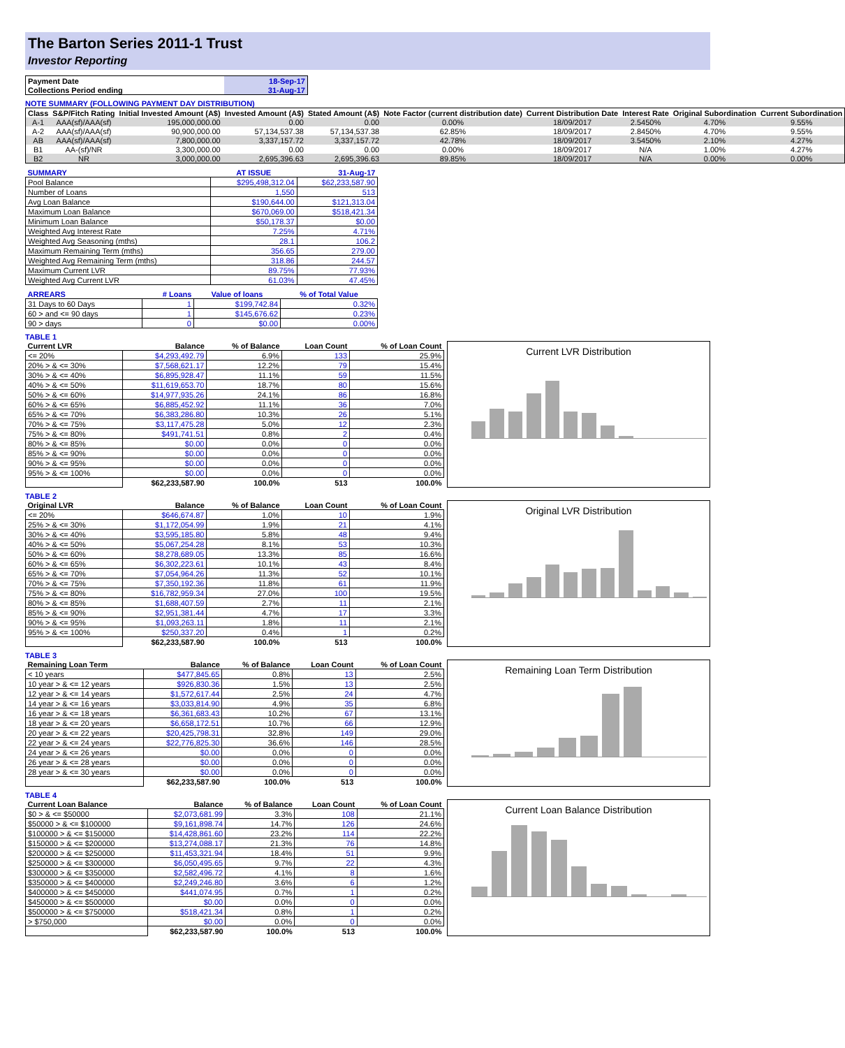The Barton Series 2011-1 Trust
Investor Reporting
| Payment Date | 18-Sep-17 |
| Collections Period ending | 31-Aug-17 |
NOTE SUMMARY (FOLLOWING PAYMENT DAY DISTRIBUTION)
| Class | S&P/Fitch Rating | Initial Invested Amount (A$) | Invested Amount (A$) | Stated Amount (A$) | Note Factor (current distribution date) | Current Distribution Date | Interest Rate | Original Subordination | Current Subordination |
| --- | --- | --- | --- | --- | --- | --- | --- | --- | --- |
| A-1 | AAA(sf)/AAA(sf) | 195,000,000.00 | 0.00 | 0.00 | 0.00% | 18/09/2017 | 2.5450% | 4.70% | 9.55% |
| A-2 | AAA(sf)/AAA(sf) | 90,900,000.00 | 57,134,537.38 | 57,134,537.38 | 62.85% | 18/09/2017 | 2.8450% | 4.70% | 9.55% |
| AB | AAA(sf)/AAA(sf) | 7,800,000.00 | 3,337,157.72 | 3,337,157.72 | 42.78% | 18/09/2017 | 3.5450% | 2.10% | 4.27% |
| B1 | AA-(sf)/NR | 3,300,000.00 | 0.00 | 0.00 | 0.00% | 18/09/2017 | N/A | 1.00% | 4.27% |
| B2 | NR | 3,000,000.00 | 2,695,396.63 | 2,695,396.63 | 89.85% | 18/09/2017 | N/A | 0.00% | 0.00% |
| SUMMARY | AT ISSUE | 31-Aug-17 |
| --- | --- | --- |
| Pool Balance | $295,498,312.04 | $62,233,587.90 |
| Number of Loans | 1,550 | 513 |
| Avg Loan Balance | $190,644.00 | $121,313.04 |
| Maximum Loan Balance | $670,069.00 | $518,421.34 |
| Minimum Loan Balance | $50,178.37 | $0.00 |
| Weighted Avg Interest Rate | 7.25% | 4.71% |
| Weighted Avg Seasoning (mths) | 28.1 | 106.2 |
| Maximum Remaining Term (mths) | 356.65 | 279.00 |
| Weighted Avg Remaining Term (mths) | 318.86 | 244.57 |
| Maximum Current LVR | 89.75% | 77.93% |
| Weighted Avg Current LVR | 61.03% | 47.45% |
| ARREARS | # Loans | Value of loans | % of Total Value |
| --- | --- | --- | --- |
| 31 Days to 60 Days | 1 | $199,742.84 | 0.32% |
| 60 > and <= 90 days | 1 | $145,676.62 | 0.23% |
| 90 > days | 0 | $0.00 | 0.00% |
TABLE 1
| Current LVR | Balance | % of Balance | Loan Count | % of Loan Count |
| --- | --- | --- | --- | --- |
| <= 20% | $4,293,492.79 | 6.9% | 133 | 25.9% |
| 20% > & <= 30% | $7,568,621.17 | 12.2% | 79 | 15.4% |
| 30% > & <= 40% | $6,895,928.47 | 11.1% | 59 | 11.5% |
| 40% > & <= 50% | $11,619,653.70 | 18.7% | 80 | 15.6% |
| 50% > & <= 60% | $14,977,935.26 | 24.1% | 86 | 16.8% |
| 60% > & <= 65% | $6,885,452.92 | 11.1% | 36 | 7.0% |
| 65% > & <= 70% | $6,383,286.80 | 10.3% | 26 | 5.1% |
| 70% > & <= 75% | $3,117,475.28 | 5.0% | 12 | 2.3% |
| 75% > & <= 80% | $491,741.51 | 0.8% | 2 | 0.4% |
| 80% > & <= 85% | $0.00 | 0.0% | 0 | 0.0% |
| 85% > & <= 90% | $0.00 | 0.0% | 0 | 0.0% |
| 90% > & <= 95% | $0.00 | 0.0% | 0 | 0.0% |
| 95% > & <= 100% | $0.00 | 0.0% | 0 | 0.0% |
| | $62,233,587.90 | 100.0% | 513 | 100.0% |
Current LVR Distribution
TABLE 2
| Original LVR | Balance | % of Balance | Loan Count | % of Loan Count |
| --- | --- | --- | --- | --- |
| <= 20% | $646,674.87 | 1.0% | 10 | 1.9% |
| 25% > & <= 30% | $1,172,054.99 | 1.9% | 21 | 4.1% |
| 30% > & <= 40% | $3,595,185.80 | 5.8% | 48 | 9.4% |
| 40% > & <= 50% | $5,067,254.28 | 8.1% | 53 | 10.3% |
| 50% > & <= 60% | $8,278,689.05 | 13.3% | 85 | 16.6% |
| 60% > & <= 65% | $6,302,223.61 | 10.1% | 43 | 8.4% |
| 65% > & <= 70% | $7,054,964.26 | 11.3% | 52 | 10.1% |
| 70% > & <= 75% | $7,350,192.36 | 11.8% | 61 | 11.9% |
| 75% > & <= 80% | $16,782,959.34 | 27.0% | 100 | 19.5% |
| 80% > & <= 85% | $1,688,407.59 | 2.7% | 11 | 2.1% |
| 85% > & <= 90% | $2,951,381.44 | 4.7% | 17 | 3.3% |
| 90% > & <= 95% | $1,093,263.11 | 1.8% | 11 | 2.1% |
| 95% > & <= 100% | $250,337.20 | 0.4% | 1 | 0.2% |
| | $62,233,587.90 | 100.0% | 513 | 100.0% |
Original LVR Distribution
TABLE 3
| Remaining Loan Term | Balance | % of Balance | Loan Count | % of Loan Count |
| --- | --- | --- | --- | --- |
| < 10 years | $477,845.65 | 0.8% | 13 | 2.5% |
| 10 year > & <= 12 years | $926,830.36 | 1.5% | 13 | 2.5% |
| 12 year > & <= 14 years | $1,572,617.44 | 2.5% | 24 | 4.7% |
| 14 year > & <= 16 years | $3,033,814.90 | 4.9% | 35 | 6.8% |
| 16 year > & <= 18 years | $6,361,683.43 | 10.2% | 67 | 13.1% |
| 18 year > & <= 20 years | $6,658,172.51 | 10.7% | 66 | 12.9% |
| 20 year > & <= 22 years | $20,425,798.31 | 32.8% | 149 | 29.0% |
| 22 year > & <= 24 years | $22,776,825.30 | 36.6% | 146 | 28.5% |
| 24 year > & <= 26 years | $0.00 | 0.0% | 0 | 0.0% |
| 26 year > & <= 28 years | $0.00 | 0.0% | 0 | 0.0% |
| 28 year > & <= 30 years | $0.00 | 0.0% | 0 | 0.0% |
| | $62,233,587.90 | 100.0% | 513 | 100.0% |
Remaining Loan Term Distribution
TABLE 4
| Current Loan Balance | Balance | % of Balance | Loan Count | % of Loan Count |
| --- | --- | --- | --- | --- |
| $0 > & <= $50000 | $2,073,681.99 | 3.3% | 108 | 21.1% |
| $50000 > & <= $100000 | $9,161,898.74 | 14.7% | 126 | 24.6% |
| $100000 > & <= $150000 | $14,428,861.60 | 23.2% | 114 | 22.2% |
| $150000 > & <= $200000 | $13,274,088.17 | 21.3% | 76 | 14.8% |
| $200000 > & <= $250000 | $11,453,321.94 | 18.4% | 51 | 9.9% |
| $250000 > & <= $300000 | $6,050,495.65 | 9.7% | 22 | 4.3% |
| $300000 > & <= $350000 | $2,582,496.72 | 4.1% | 8 | 1.6% |
| $350000 > & <= $400000 | $2,249,246.80 | 3.6% | 6 | 1.2% |
| $400000 > & <= $450000 | $441,074.95 | 0.7% | 1 | 0.2% |
| $450000 > & <= $500000 | $0.00 | 0.0% | 0 | 0.0% |
| $500000 > & <= $750000 | $518,421.34 | 0.8% | 1 | 0.2% |
| > $750,000 | $0.00 | 0.0% | 0 | 0.0% |
| | $62,233,587.90 | 100.0% | 513 | 100.0% |
Current Loan Balance Distribution